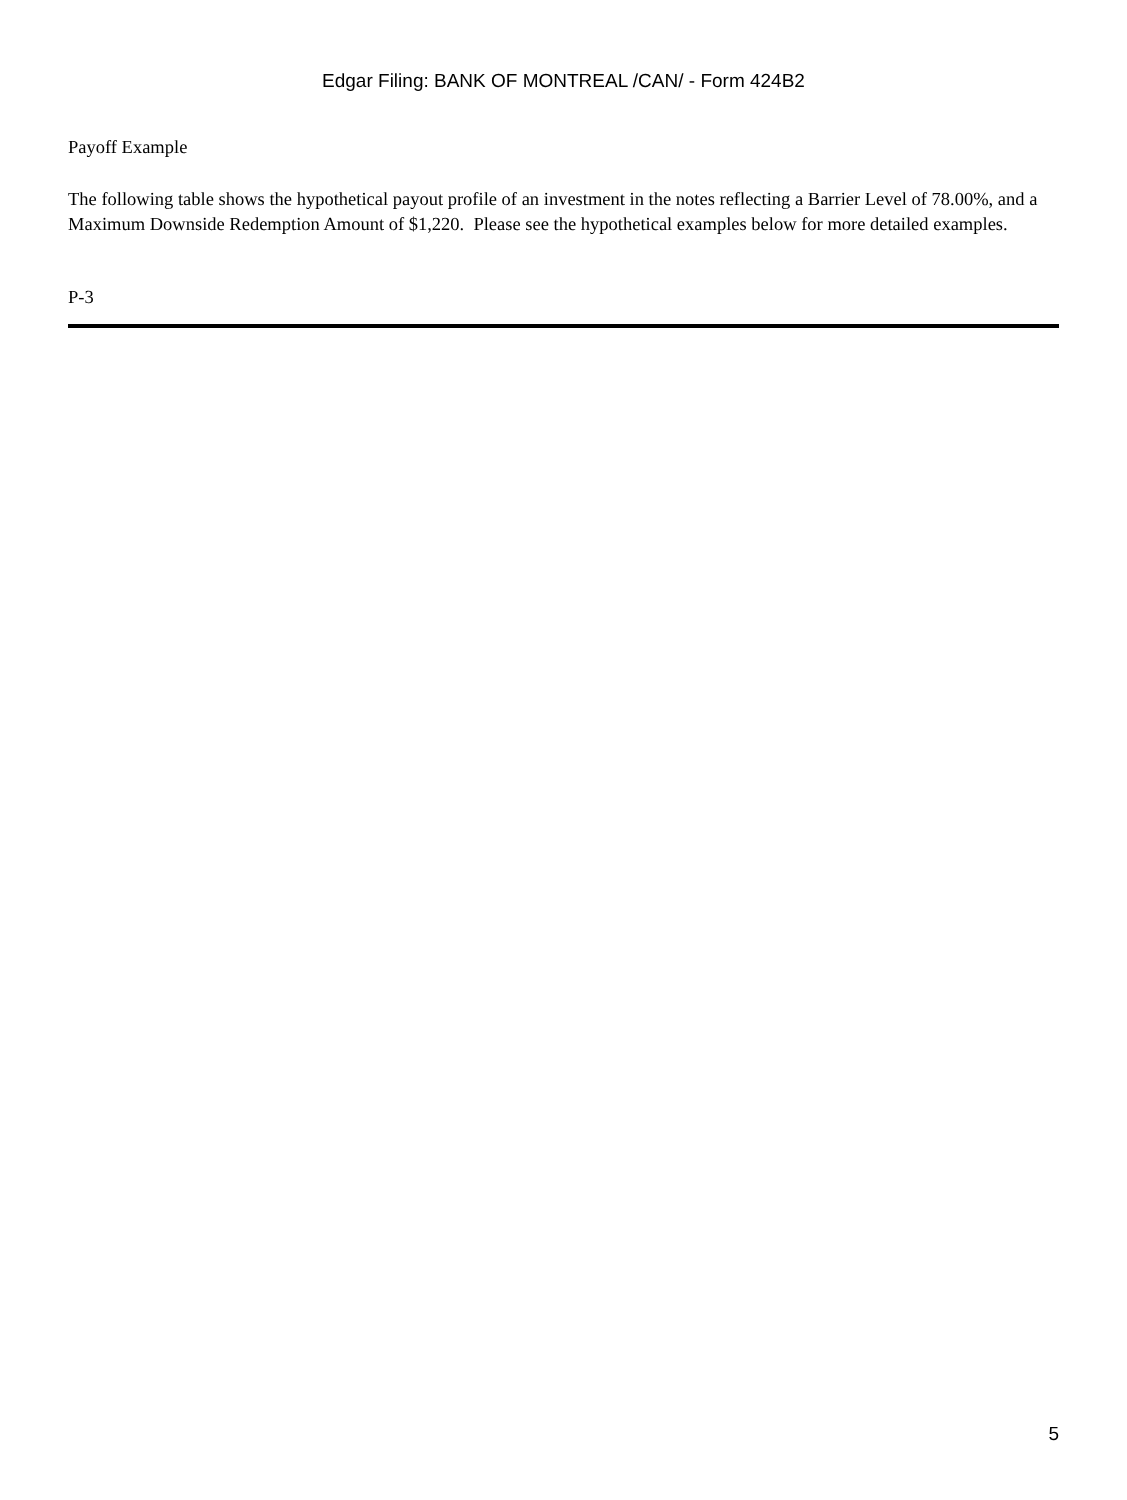Edgar Filing: BANK OF MONTREAL /CAN/ - Form 424B2
Payoff Example
The following table shows the hypothetical payout profile of an investment in the notes reflecting a Barrier Level of 78.00%, and a Maximum Downside Redemption Amount of $1,220. Please see the hypothetical examples below for more detailed examples.
P-3
5